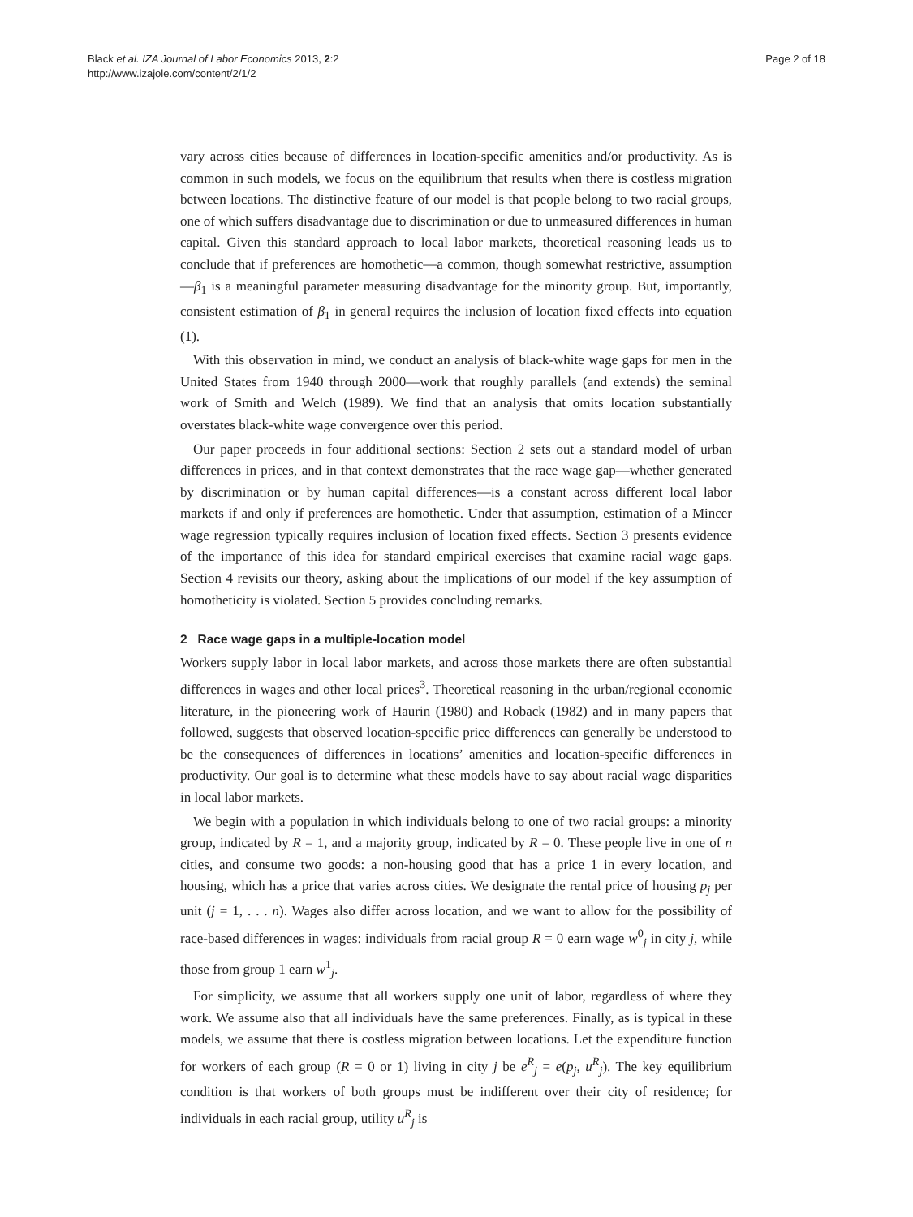Black et al. IZA Journal of Labor Economics 2013, 2:2
http://www.izajole.com/content/2/1/2
Page 2 of 18
vary across cities because of differences in location-specific amenities and/or productivity. As is common in such models, we focus on the equilibrium that results when there is costless migration between locations. The distinctive feature of our model is that people belong to two racial groups, one of which suffers disadvantage due to discrimination or due to unmeasured differences in human capital. Given this standard approach to local labor markets, theoretical reasoning leads us to conclude that if preferences are homothetic—a common, though somewhat restrictive, assumption—β<sub>1</sub> is a meaningful parameter measuring disadvantage for the minority group. But, importantly, consistent estimation of β<sub>1</sub> in general requires the inclusion of location fixed effects into equation (1).
With this observation in mind, we conduct an analysis of black-white wage gaps for men in the United States from 1940 through 2000—work that roughly parallels (and extends) the seminal work of Smith and Welch (1989). We find that an analysis that omits location substantially overstates black-white wage convergence over this period.
Our paper proceeds in four additional sections: Section 2 sets out a standard model of urban differences in prices, and in that context demonstrates that the race wage gap—whether generated by discrimination or by human capital differences—is a constant across different local labor markets if and only if preferences are homothetic. Under that assumption, estimation of a Mincer wage regression typically requires inclusion of location fixed effects. Section 3 presents evidence of the importance of this idea for standard empirical exercises that examine racial wage gaps. Section 4 revisits our theory, asking about the implications of our model if the key assumption of homotheticity is violated. Section 5 provides concluding remarks.
2 Race wage gaps in a multiple-location model
Workers supply labor in local labor markets, and across those markets there are often substantial differences in wages and other local prices<sup>3</sup>. Theoretical reasoning in the urban/regional economic literature, in the pioneering work of Haurin (1980) and Roback (1982) and in many papers that followed, suggests that observed location-specific price differences can generally be understood to be the consequences of differences in locations’ amenities and location-specific differences in productivity. Our goal is to determine what these models have to say about racial wage disparities in local labor markets.
We begin with a population in which individuals belong to one of two racial groups: a minority group, indicated by R = 1, and a majority group, indicated by R = 0. These people live in one of n cities, and consume two goods: a non-housing good that has a price 1 in every location, and housing, which has a price that varies across cities. We designate the rental price of housing p<sub>j</sub> per unit (j = 1, . . . n). Wages also differ across location, and we want to allow for the possibility of race-based differences in wages: individuals from racial group R = 0 earn wage w<sup>0</sup><sub>j</sub> in city j, while those from group 1 earn w<sup>1</sup><sub>j</sub>.
For simplicity, we assume that all workers supply one unit of labor, regardless of where they work. We assume also that all individuals have the same preferences. Finally, as is typical in these models, we assume that there is costless migration between locations. Let the expenditure function for workers of each group (R = 0 or 1) living in city j be e<sup>R</sup><sub>j</sub> = e(p<sub>j</sub>, u<sup>R</sup><sub>j</sub>). The key equilibrium condition is that workers of both groups must be indifferent over their city of residence; for individuals in each racial group, utility u<sup>R</sup><sub>j</sub> is